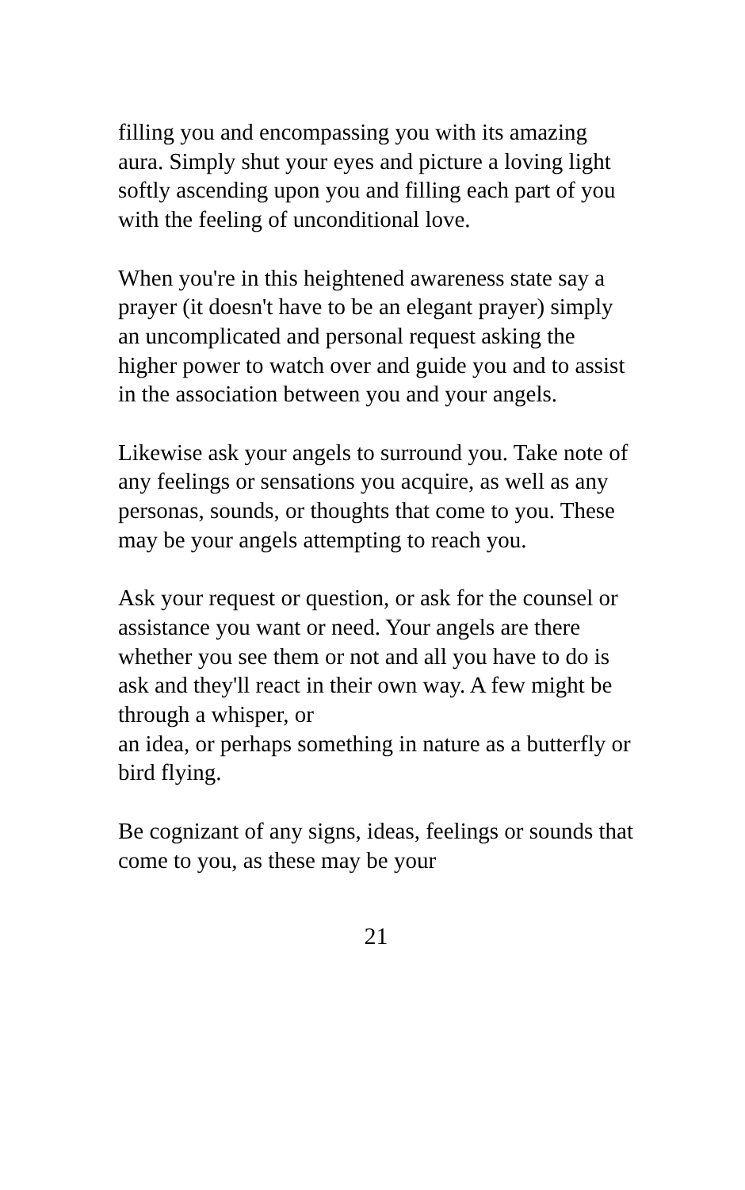filling you and encompassing you with its amazing aura. Simply shut your eyes and picture a loving light softly ascending upon you and filling each part of you with the feeling of unconditional love.
When you're in this heightened awareness state say a prayer (it doesn't have to be an elegant prayer) simply an uncomplicated and personal request asking the higher power to watch over and guide you and to assist in the association between you and your angels.
Likewise ask your angels to surround you. Take note of any feelings or sensations you acquire, as well as any personas, sounds, or thoughts that come to you. These may be your angels attempting to reach you.
Ask your request or question, or ask for the counsel or assistance you want or need. Your angels are there whether you see them or not and all you have to do is ask and they'll react in their own way. A few might be through a whisper, or
an idea, or perhaps something in nature as a butterfly or bird flying.
Be cognizant of any signs, ideas, feelings or sounds that come to you, as these may be your
21